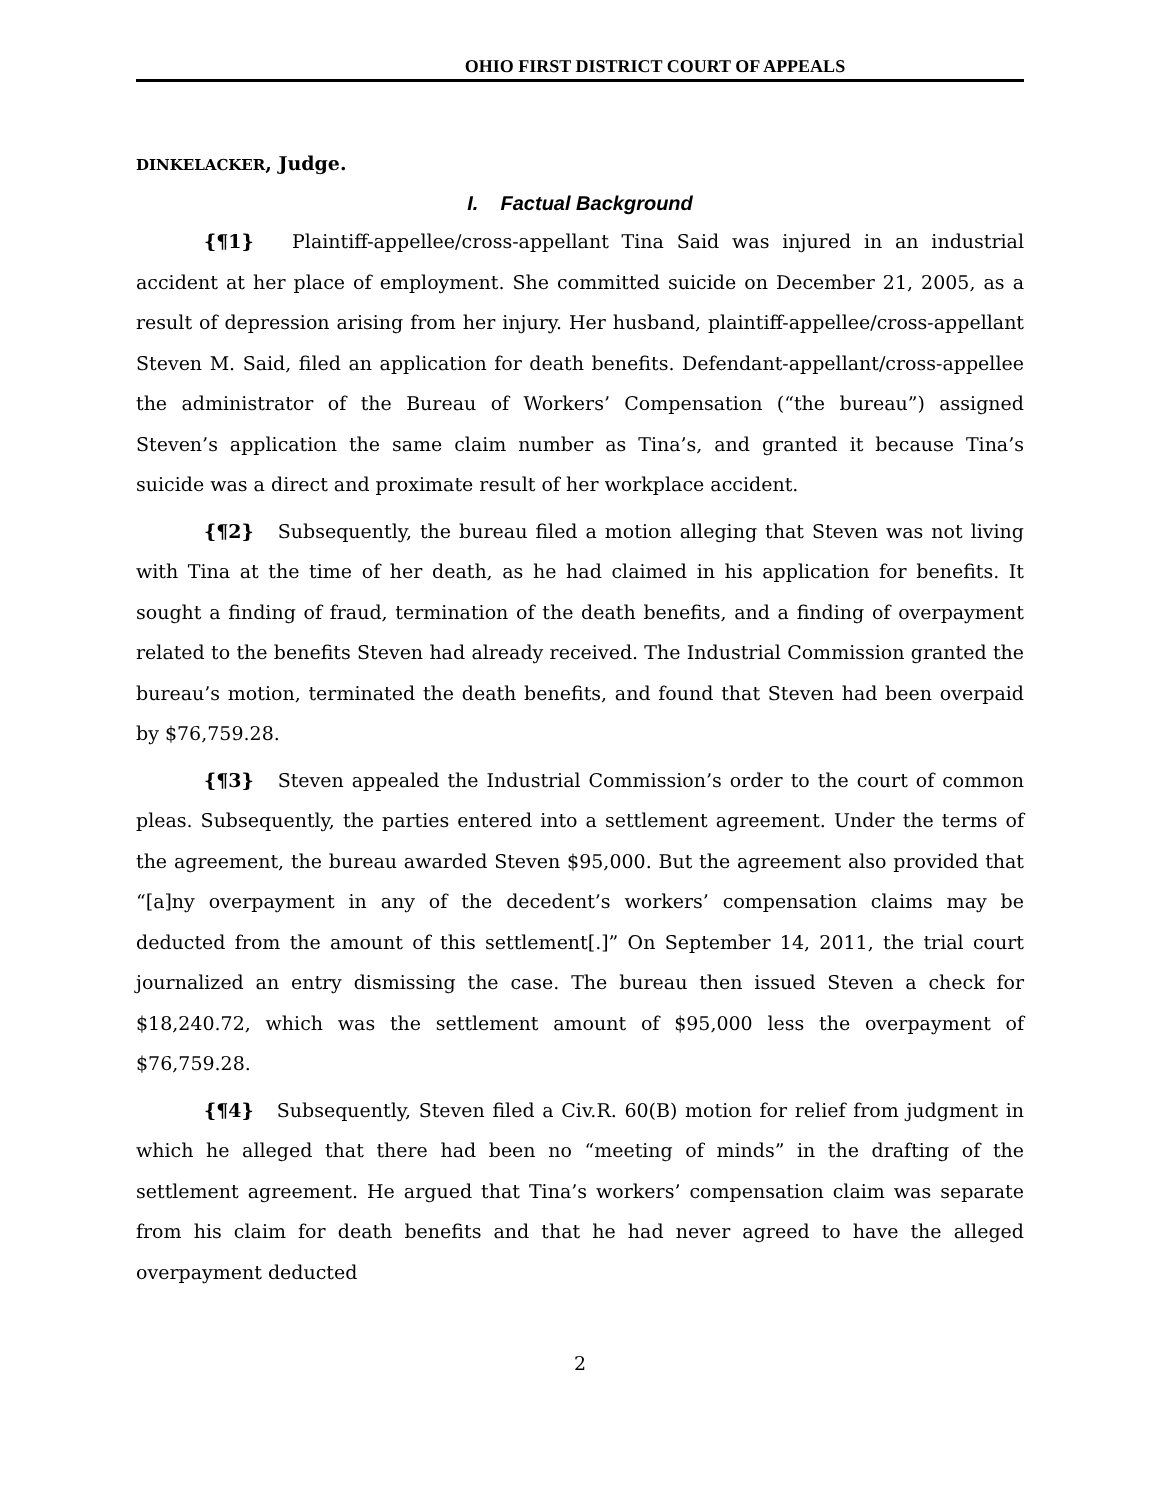OHIO FIRST DISTRICT COURT OF APPEALS
DINKELACKER, Judge.
I. Factual Background
{¶1} Plaintiff-appellee/cross-appellant Tina Said was injured in an industrial accident at her place of employment. She committed suicide on December 21, 2005, as a result of depression arising from her injury. Her husband, plaintiff-appellee/cross-appellant Steven M. Said, filed an application for death benefits. Defendant-appellant/cross-appellee the administrator of the Bureau of Workers’ Compensation (“the bureau”) assigned Steven’s application the same claim number as Tina’s, and granted it because Tina’s suicide was a direct and proximate result of her workplace accident.
{¶2} Subsequently, the bureau filed a motion alleging that Steven was not living with Tina at the time of her death, as he had claimed in his application for benefits. It sought a finding of fraud, termination of the death benefits, and a finding of overpayment related to the benefits Steven had already received. The Industrial Commission granted the bureau’s motion, terminated the death benefits, and found that Steven had been overpaid by $76,759.28.
{¶3} Steven appealed the Industrial Commission’s order to the court of common pleas. Subsequently, the parties entered into a settlement agreement. Under the terms of the agreement, the bureau awarded Steven $95,000. But the agreement also provided that “[a]ny overpayment in any of the decedent’s workers’ compensation claims may be deducted from the amount of this settlement[.]” On September 14, 2011, the trial court journalized an entry dismissing the case. The bureau then issued Steven a check for $18,240.72, which was the settlement amount of $95,000 less the overpayment of $76,759.28.
{¶4} Subsequently, Steven filed a Civ.R. 60(B) motion for relief from judgment in which he alleged that there had been no “meeting of minds” in the drafting of the settlement agreement. He argued that Tina’s workers’ compensation claim was separate from his claim for death benefits and that he had never agreed to have the alleged overpayment deducted
2